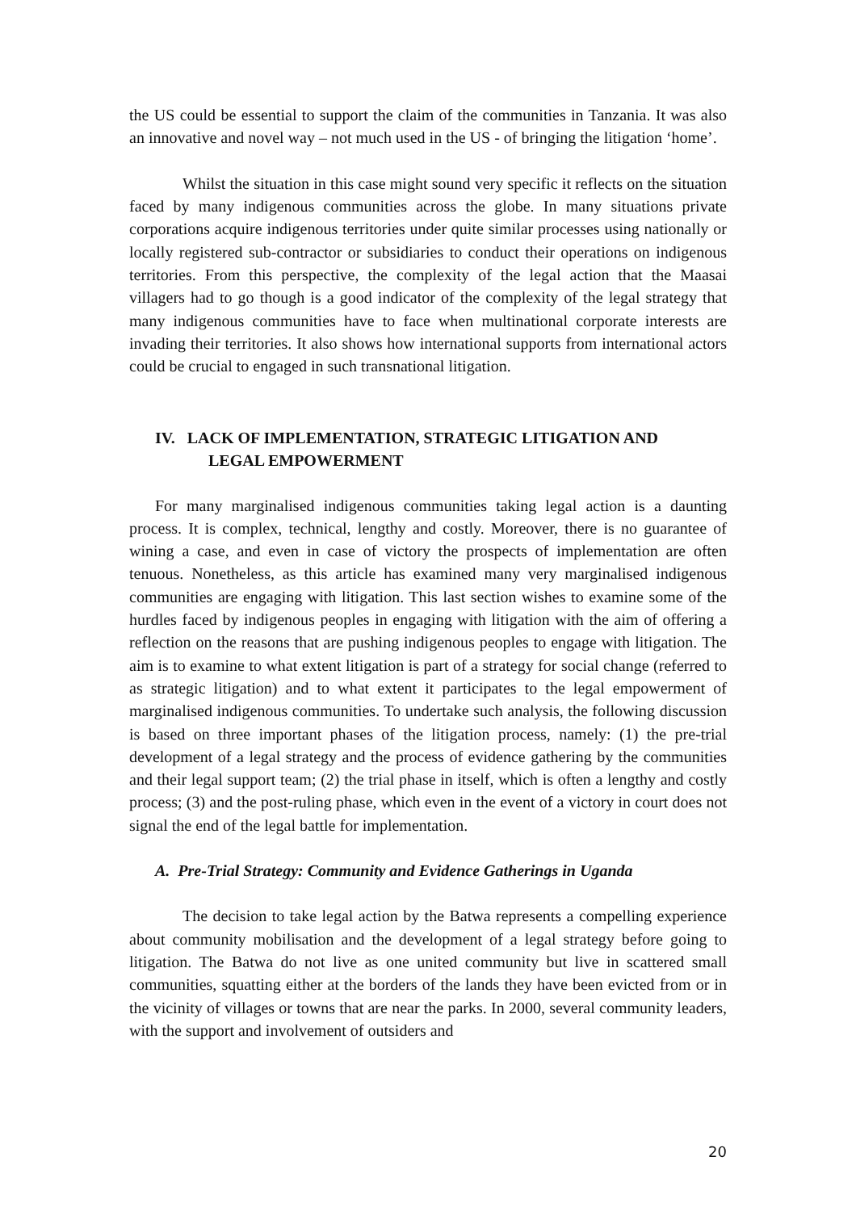the US could be essential to support the claim of the communities in Tanzania. It was also an innovative and novel way – not much used in the US - of bringing the litigation ‘home’.
Whilst the situation in this case might sound very specific it reflects on the situation faced by many indigenous communities across the globe. In many situations private corporations acquire indigenous territories under quite similar processes using nationally or locally registered sub-contractor or subsidiaries to conduct their operations on indigenous territories. From this perspective, the complexity of the legal action that the Maasai villagers had to go though is a good indicator of the complexity of the legal strategy that many indigenous communities have to face when multinational corporate interests are invading their territories. It also shows how international supports from international actors could be crucial to engaged in such transnational litigation.
IV. LACK OF IMPLEMENTATION, STRATEGIC LITIGATION AND
LEGAL EMPOWERMENT
For many marginalised indigenous communities taking legal action is a daunting process. It is complex, technical, lengthy and costly. Moreover, there is no guarantee of wining a case, and even in case of victory the prospects of implementation are often tenuous. Nonetheless, as this article has examined many very marginalised indigenous communities are engaging with litigation. This last section wishes to examine some of the hurdles faced by indigenous peoples in engaging with litigation with the aim of offering a reflection on the reasons that are pushing indigenous peoples to engage with litigation. The aim is to examine to what extent litigation is part of a strategy for social change (referred to as strategic litigation) and to what extent it participates to the legal empowerment of marginalised indigenous communities. To undertake such analysis, the following discussion is based on three important phases of the litigation process, namely: (1) the pre-trial development of a legal strategy and the process of evidence gathering by the communities and their legal support team; (2) the trial phase in itself, which is often a lengthy and costly process; (3) and the post-ruling phase, which even in the event of a victory in court does not signal the end of the legal battle for implementation.
A. Pre-Trial Strategy: Community and Evidence Gatherings in Uganda
The decision to take legal action by the Batwa represents a compelling experience about community mobilisation and the development of a legal strategy before going to litigation. The Batwa do not live as one united community but live in scattered small communities, squatting either at the borders of the lands they have been evicted from or in the vicinity of villages or towns that are near the parks. In 2000, several community leaders, with the support and involvement of outsiders and
20